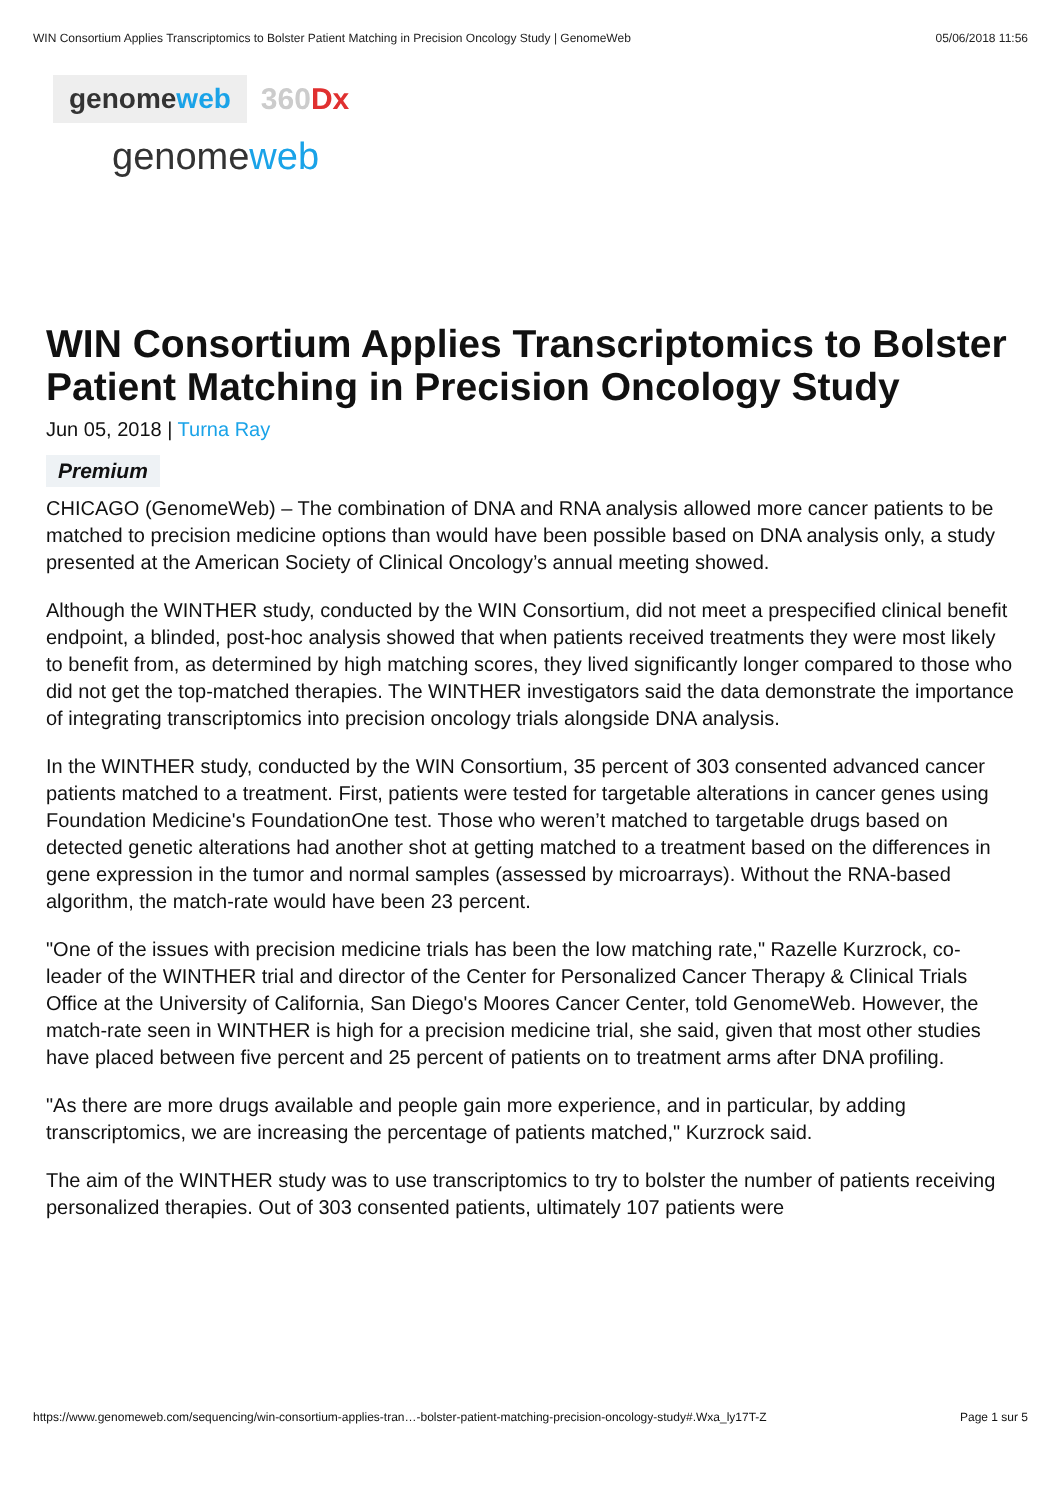WIN Consortium Applies Transcriptomics to Bolster Patient Matching in Precision Oncology Study | GenomeWeb 05/06/2018 11:56
genomeweb
360Dx
genomeweb
WIN Consortium Applies Transcriptomics to Bolster Patient Matching in Precision Oncology Study
Jun 05, 2018 | Turna Ray
Premium
CHICAGO (GenomeWeb) – The combination of DNA and RNA analysis allowed more cancer patients to be matched to precision medicine options than would have been possible based on DNA analysis only, a study presented at the American Society of Clinical Oncology’s annual meeting showed.
Although the WINTHER study, conducted by the WIN Consortium, did not meet a prespecified clinical benefit endpoint, a blinded, post-hoc analysis showed that when patients received treatments they were most likely to benefit from, as determined by high matching scores, they lived significantly longer compared to those who did not get the top-matched therapies. The WINTHER investigators said the data demonstrate the importance of integrating transcriptomics into precision oncology trials alongside DNA analysis.
In the WINTHER study, conducted by the WIN Consortium, 35 percent of 303 consented advanced cancer patients matched to a treatment. First, patients were tested for targetable alterations in cancer genes using Foundation Medicine's FoundationOne test. Those who weren’t matched to targetable drugs based on detected genetic alterations had another shot at getting matched to a treatment based on the differences in gene expression in the tumor and normal samples (assessed by microarrays). Without the RNA-based algorithm, the match-rate would have been 23 percent.
"One of the issues with precision medicine trials has been the low matching rate," Razelle Kurzrock, co-leader of the WINTHER trial and director of the Center for Personalized Cancer Therapy & Clinical Trials Office at the University of California, San Diego's Moores Cancer Center, told GenomeWeb. However, the match-rate seen in WINTHER is high for a precision medicine trial, she said, given that most other studies have placed between five percent and 25 percent of patients on to treatment arms after DNA profiling.
"As there are more drugs available and people gain more experience, and in particular, by adding transcriptomics, we are increasing the percentage of patients matched," Kurzrock said.
The aim of the WINTHER study was to use transcriptomics to try to bolster the number of patients receiving personalized therapies. Out of 303 consented patients, ultimately 107 patients were
https://www.genomeweb.com/sequencing/win-consortium-applies-tran…-bolster-patient-matching-precision-oncology-study#.Wxa_ly17T-Z Page 1 sur 5